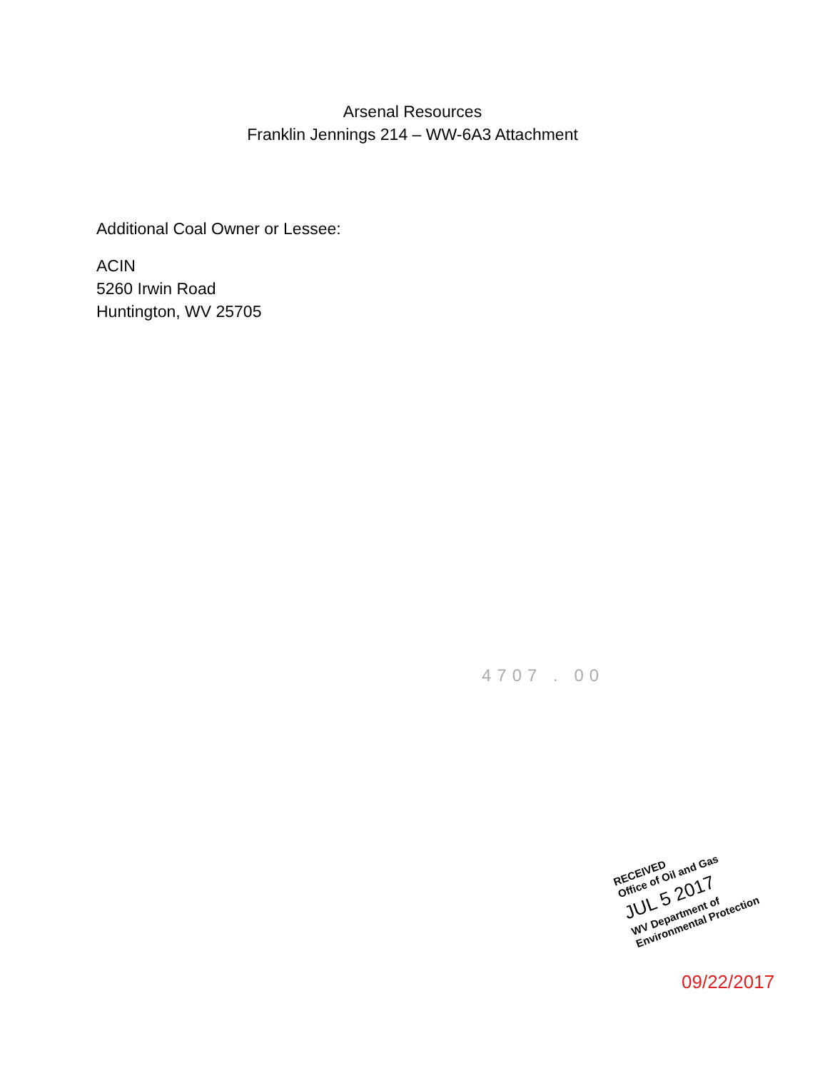Arsenal Resources
Franklin Jennings 214 – WW-6A3 Attachment
Additional Coal Owner or Lessee:
ACIN
5260 Irwin Road
Huntington, WV 25705
4707 . 00
RECEIVED
Office of Oil and Gas
JUL 5 2017
WV Department of
Environmental Protection
09/22/2017